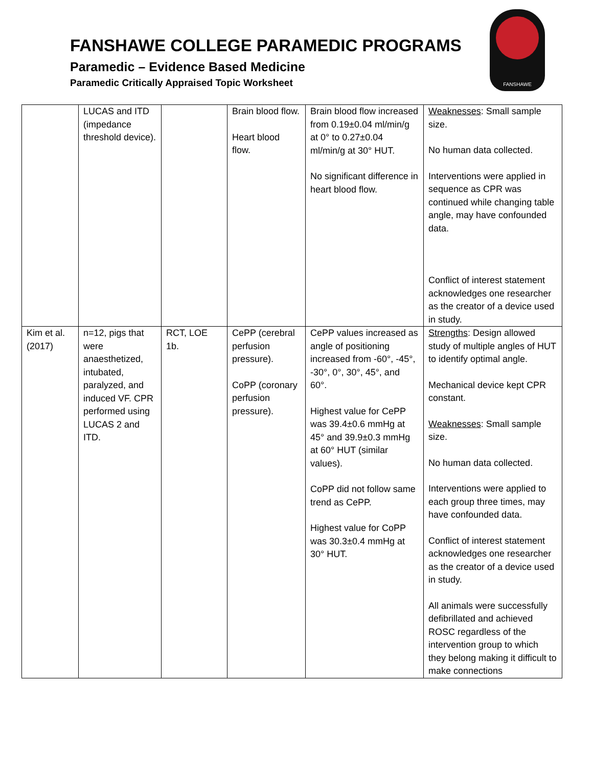FANSHAWE COLLEGE PARAMEDIC PROGRAMS
Paramedic – Evidence Based Medicine
Paramedic Critically Appraised Topic Worksheet
FANSHAWE
| | LUCAS and ITD (impedance threshold device). | | Brain blood flow. Heart blood flow. | Brain blood flow increased from 0.19±0.04 ml/min/g at 0° to 0.27±0.04 ml/min/g at 30° HUT. No significant difference in heart blood flow. | Weaknesses : Small sample size. No human data collected. Interventions were applied in sequence as CPR was continued while changing table angle, may have confounded data. Conflict of interest statement acknowledges one researcher as the creator of a device used in study. |
| Kim et al. (2017) | n=12, pigs that were anaesthetized, intubated, paralyzed, and induced VF. CPR performed using LUCAS 2 and ITD. | RCT, LOE 1b. | CePP (cerebral perfusion pressure). CoPP (coronary perfusion pressure). | CePP values increased as angle of positioning increased from -60°, -45°, -30°, 0°, 30°, 45°, and 60°. Highest value for CePP was 39.4±0.6 mmHg at 45° and 39.9±0.3 mmHg at 60° HUT (similar values). CoPP did not follow same trend as CePP. Highest value for CoPP was 30.3±0.4 mmHg at 30° HUT. | Strengths : Design allowed study of multiple angles of HUT to identify optimal angle. Mechanical device kept CPR constant. Weaknesses : Small sample size. No human data collected. Interventions were applied to each group three times, may have confounded data. Conflict of interest statement acknowledges one researcher as the creator of a device used in study. All animals were successfully defibrillated and achieved ROSC regardless of the intervention group to which they belong making it difficult to make connections |